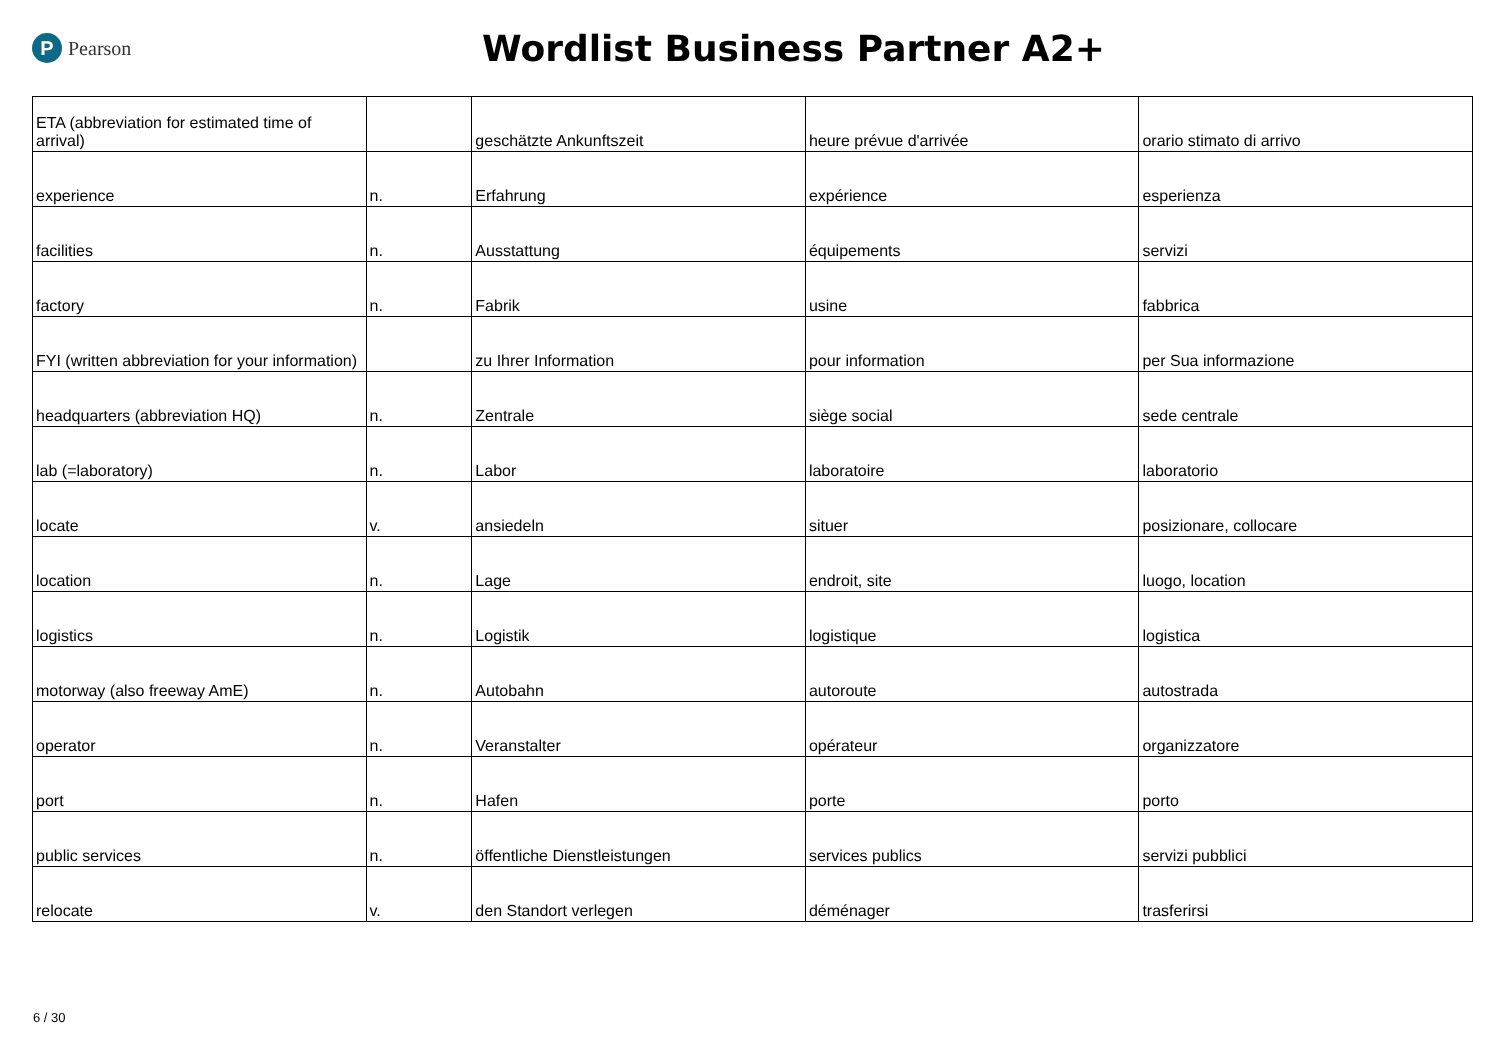P Pearson
Wordlist Business Partner A2+
| ETA (abbreviation for estimated time of arrival) | | geschätzte Ankunftszeit | heure prévue d'arrivée | orario stimato di arrivo |
| experience | n. | Erfahrung | expérience | esperienza |
| facilities | n. | Ausstattung | équipements | servizi |
| factory | n. | Fabrik | usine | fabbrica |
| FYI (written abbreviation for your information) | | zu Ihrer Information | pour information | per Sua informazione |
| headquarters (abbreviation HQ) | n. | Zentrale | siège social | sede centrale |
| lab (=laboratory) | n. | Labor | laboratoire | laboratorio |
| locate | v. | ansiedeln | situer | posizionare, collocare |
| location | n. | Lage | endroit, site | luogo, location |
| logistics | n. | Logistik | logistique | logistica |
| motorway (also freeway AmE) | n. | Autobahn | autoroute | autostrada |
| operator | n. | Veranstalter | opérateur | organizzatore |
| port | n. | Hafen | porte | porto |
| public services | n. | öffentliche Dienstleistungen | services publics | servizi pubblici |
| relocate | v. | den Standort verlegen | déménager | trasferirsi |
6 / 30